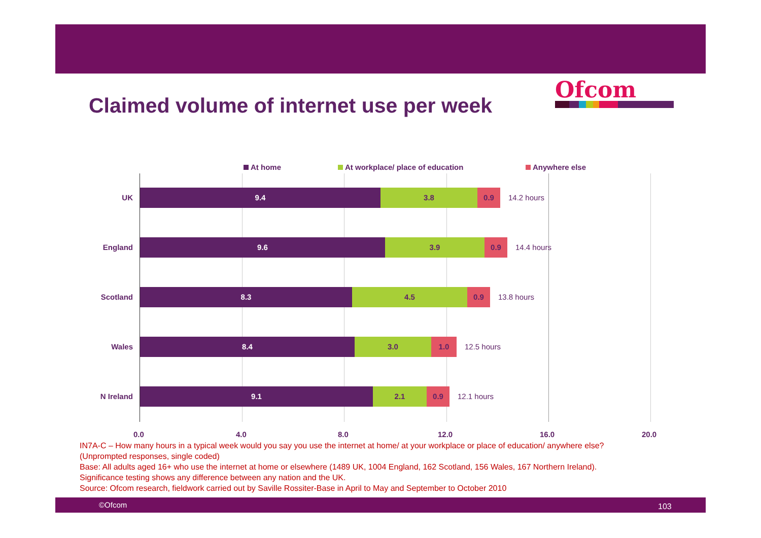Claimed volume of internet use per week
Ofcom
At home At workplace/ place of education Anywhere else
UK
9.4 3.8 0.9 14.2 hours
England
9.6 3.9 0.9 14.4 hours
Scotland
8.3 4.5 0.9 13.8 hours
Wales
8.4 3.0 1.0 12.5 hours
N Ireland
9.1 2.1 0.9 12.1 hours
0.0 4.0 8.0 12.0 16.0 20.0
IN7A-C – How many hours in a typical week would you say you use the internet at home/ at your workplace or place of education/ anywhere else?
(Unprompted responses, single coded)
Base: All adults aged 16+ who use the internet at home or elsewhere (1489 UK, 1004 England, 162 Scotland, 156 Wales, 167 Northern Ireland).
Significance testing shows any difference between any nation and the UK.
Source: Ofcom research, fieldwork carried out by Saville Rossiter-Base in April to May and September to October 2010
©Ofcom 103